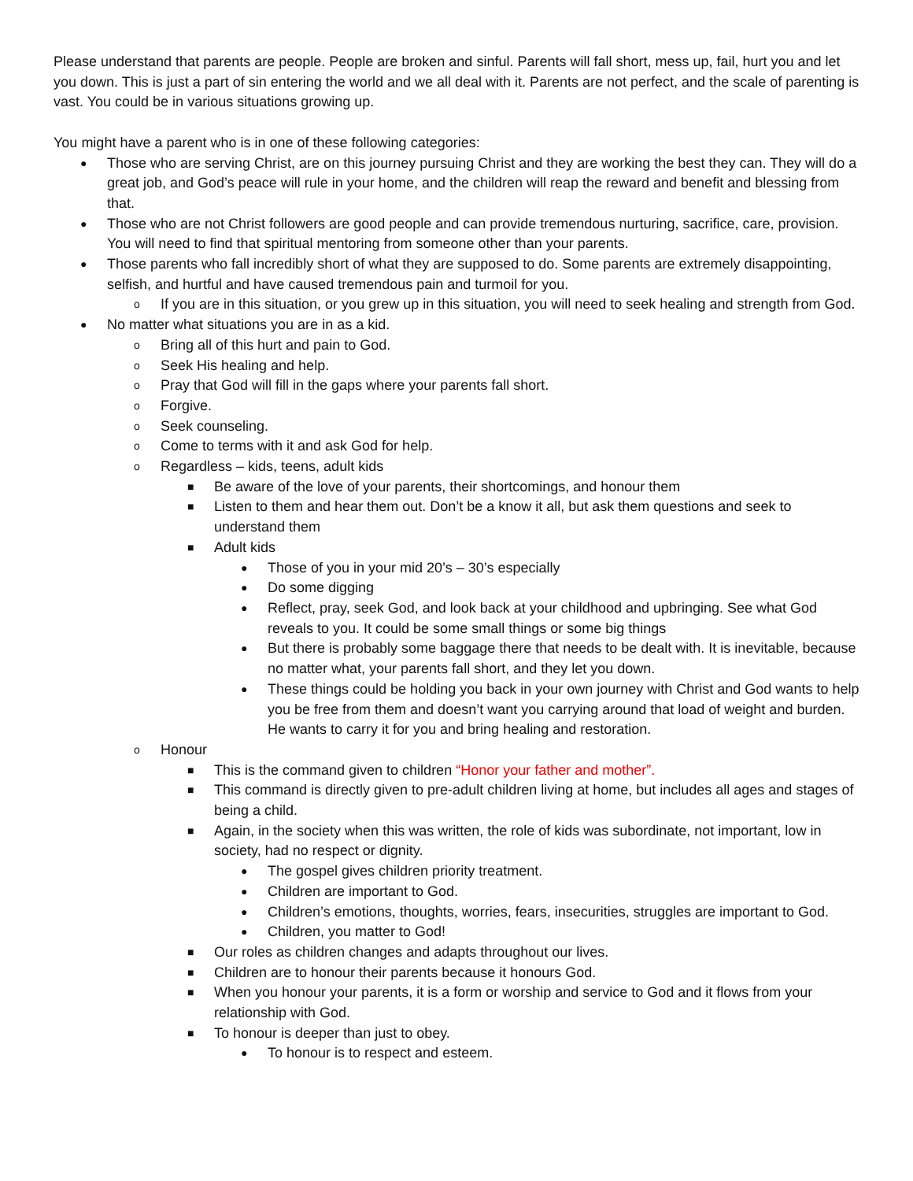Please understand that parents are people. People are broken and sinful. Parents will fall short, mess up, fail, hurt you and let you down. This is just a part of sin entering the world and we all deal with it. Parents are not perfect, and the scale of parenting is vast. You could be in various situations growing up.
You might have a parent who is in one of these following categories:
● Those who are serving Christ, are on this journey pursuing Christ and they are working the best they can. They will do a great job, and God’s peace will rule in your home, and the children will reap the reward and benefit and blessing from that.
● Those who are not Christ followers are good people and can provide tremendous nurturing, sacrifice, care, provision. You will need to find that spiritual mentoring from someone other than your parents.
● Those parents who fall incredibly short of what they are supposed to do. Some parents are extremely disappointing, selfish, and hurtful and have caused tremendous pain and turmoil for you.
o If you are in this situation, or you grew up in this situation, you will need to seek healing and strength from God.
● No matter what situations you are in as a kid.
o Bring all of this hurt and pain to God.
o Seek His healing and help.
o Pray that God will fill in the gaps where your parents fall short.
o Forgive.
o Seek counseling.
o Come to terms with it and ask God for help.
o Regardless – kids, teens, adult kids
■ Be aware of the love of your parents, their shortcomings, and honour them
■ Listen to them and hear them out. Don’t be a know it all, but ask them questions and seek to understand them
■ Adult kids
● Those of you in your mid 20’s – 30’s especially
● Do some digging
● Reflect, pray, seek God, and look back at your childhood and upbringing. See what God reveals to you. It could be some small things or some big things
● But there is probably some baggage there that needs to be dealt with. It is inevitable, because no matter what, your parents fall short, and they let you down.
● These things could be holding you back in your own journey with Christ and God wants to help you be free from them and doesn’t want you carrying around that load of weight and burden. He wants to carry it for you and bring healing and restoration.
o Honour
■ This is the command given to children “Honor your father and mother”.
■ This command is directly given to pre-adult children living at home, but includes all ages and stages of being a child.
■ Again, in the society when this was written, the role of kids was subordinate, not important, low in society, had no respect or dignity.
● The gospel gives children priority treatment.
● Children are important to God.
● Children’s emotions, thoughts, worries, fears, insecurities, struggles are important to God.
● Children, you matter to God!
■ Our roles as children changes and adapts throughout our lives.
■ Children are to honour their parents because it honours God.
■ When you honour your parents, it is a form or worship and service to God and it flows from your relationship with God.
■ To honour is deeper than just to obey.
● To honour is to respect and esteem.